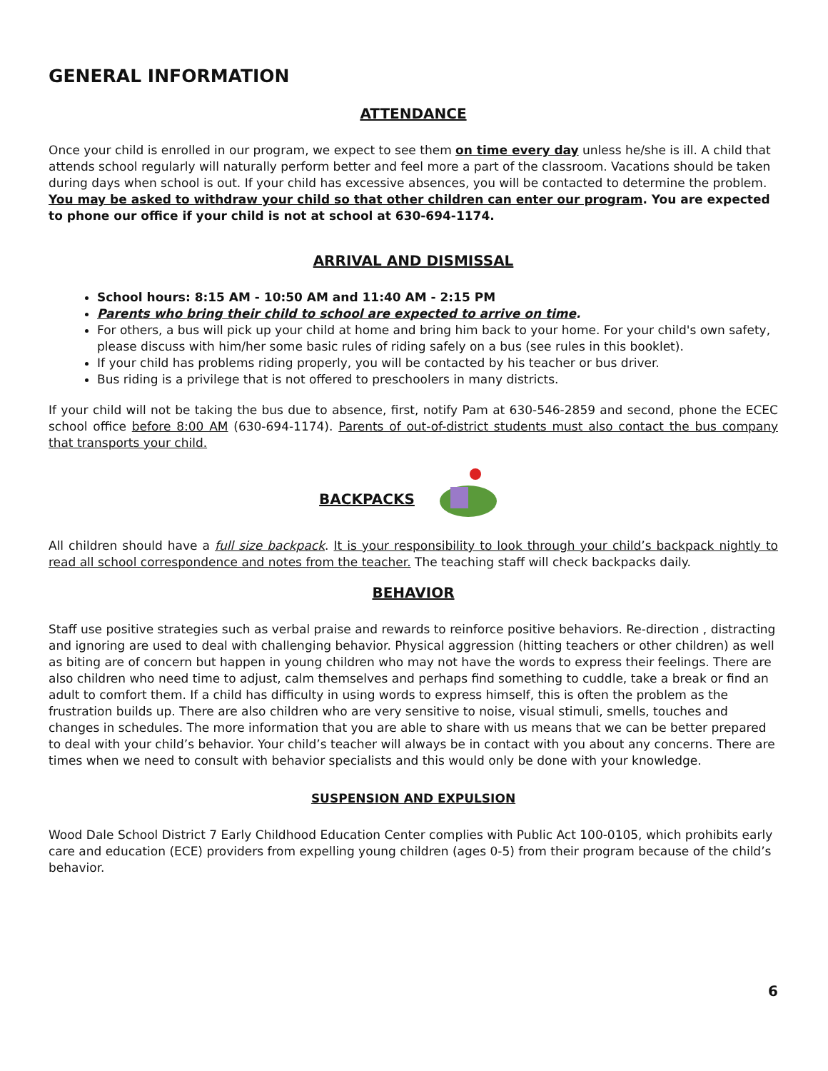GENERAL INFORMATION
ATTENDANCE
Once your child is enrolled in our program, we expect to see them on time every day unless he/she is ill. A child that attends school regularly will naturally perform better and feel more a part of the classroom. Vacations should be taken during days when school is out. If your child has excessive absences, you will be contacted to determine the problem. You may be asked to withdraw your child so that other children can enter our program. You are expected to phone our office if your child is not at school at 630-694-1174.
ARRIVAL AND DISMISSAL
School hours: 8:15 AM - 10:50 AM and 11:40 AM - 2:15 PM
Parents who bring their child to school are expected to arrive on time.
For others, a bus will pick up your child at home and bring him back to your home. For your child's own safety, please discuss with him/her some basic rules of riding safely on a bus (see rules in this booklet).
If your child has problems riding properly, you will be contacted by his teacher or bus driver.
Bus riding is a privilege that is not offered to preschoolers in many districts.
If your child will not be taking the bus due to absence, first, notify Pam at 630-546-2859 and second, phone the ECEC school office before 8:00 AM (630-694-1174). Parents of out-of-district students must also contact the bus company that transports your child.
BACKPACKS
All children should have a full size backpack. It is your responsibility to look through your child’s backpack nightly to read all school correspondence and notes from the teacher. The teaching staff will check backpacks daily.
BEHAVIOR
Staff use positive strategies such as verbal praise and rewards to reinforce positive behaviors. Re-direction , distracting and ignoring are used to deal with challenging behavior. Physical aggression (hitting teachers or other children) as well as biting are of concern but happen in young children who may not have the words to express their feelings. There are also children who need time to adjust, calm themselves and perhaps find something to cuddle, take a break or find an adult to comfort them. If a child has difficulty in using words to express himself, this is often the problem as the frustration builds up. There are also children who are very sensitive to noise, visual stimuli, smells, touches and changes in schedules. The more information that you are able to share with us means that we can be better prepared to deal with your child’s behavior. Your child’s teacher will always be in contact with you about any concerns. There are times when we need to consult with behavior specialists and this would only be done with your knowledge.
SUSPENSION AND EXPULSION
Wood Dale School District 7 Early Childhood Education Center complies with Public Act 100-0105, which prohibits early care and education (ECE) providers from expelling young children (ages 0-5) from their program because of the child’s behavior.
6